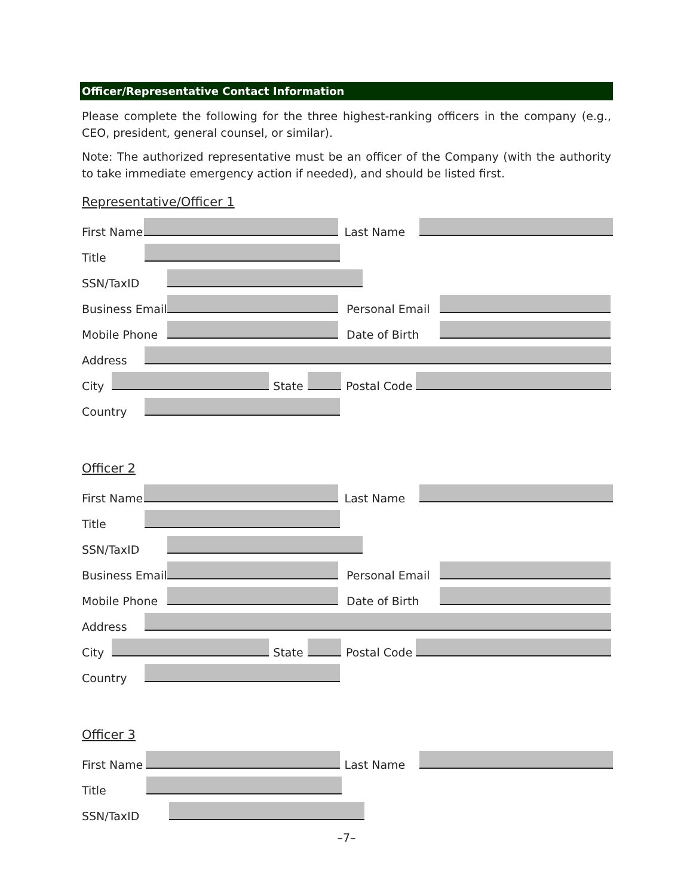Officer/Representative Contact Information
Please complete the following for the three highest-ranking officers in the company (e.g., CEO, president, general counsel, or similar).
Note: The authorized representative must be an officer of the Company (with the authority to take immediate emergency action if needed), and should be listed first.
Representative/Officer 1
First Name
Last Name
Title
SSN/TaxID
Business Email
Personal Email
Mobile Phone
Date of Birth
Address
City
State
Postal Code
Country
Officer 2
First Name
Last Name
Title
SSN/TaxID
Business Email
Personal Email
Mobile Phone
Date of Birth
Address
City
State
Postal Code
Country
Officer 3
First Name
Last Name
Title
SSN/TaxID
–7–